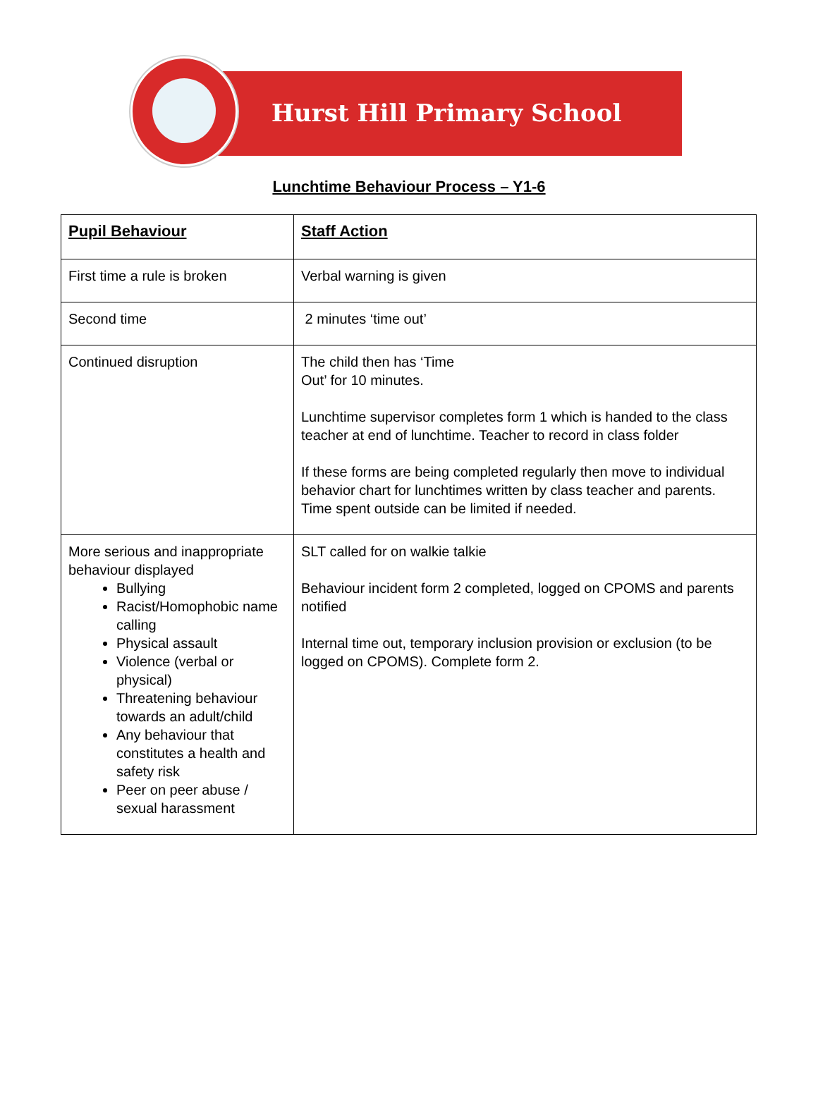Hurst Hill Primary School
Lunchtime Behaviour Process – Y1-6
| Pupil Behaviour | Staff Action |
| --- | --- |
| First time a rule is broken | Verbal warning is given |
| Second time | 2 minutes ‘time out’ |
| Continued disruption | The child then has ‘Time Out’ for 10 minutes. Lunchtime supervisor completes form 1 which is handed to the class teacher at end of lunchtime. Teacher to record in class folder If these forms are being completed regularly then move to individual behavior chart for lunchtimes written by class teacher and parents. Time spent outside can be limited if needed. |
| More serious and inappropriate behaviour displayed Bullying Racist/Homophobic name calling Physical assault Violence (verbal or physical) Threatening behaviour towards an adult/child Any behaviour that constitutes a health and safety risk Peer on peer abuse / sexual harassment | SLT called for on walkie talkie Behaviour incident form 2 completed, logged on CPOMS and parents notified Internal time out, temporary inclusion provision or exclusion (to be logged on CPOMS). Complete form 2. |